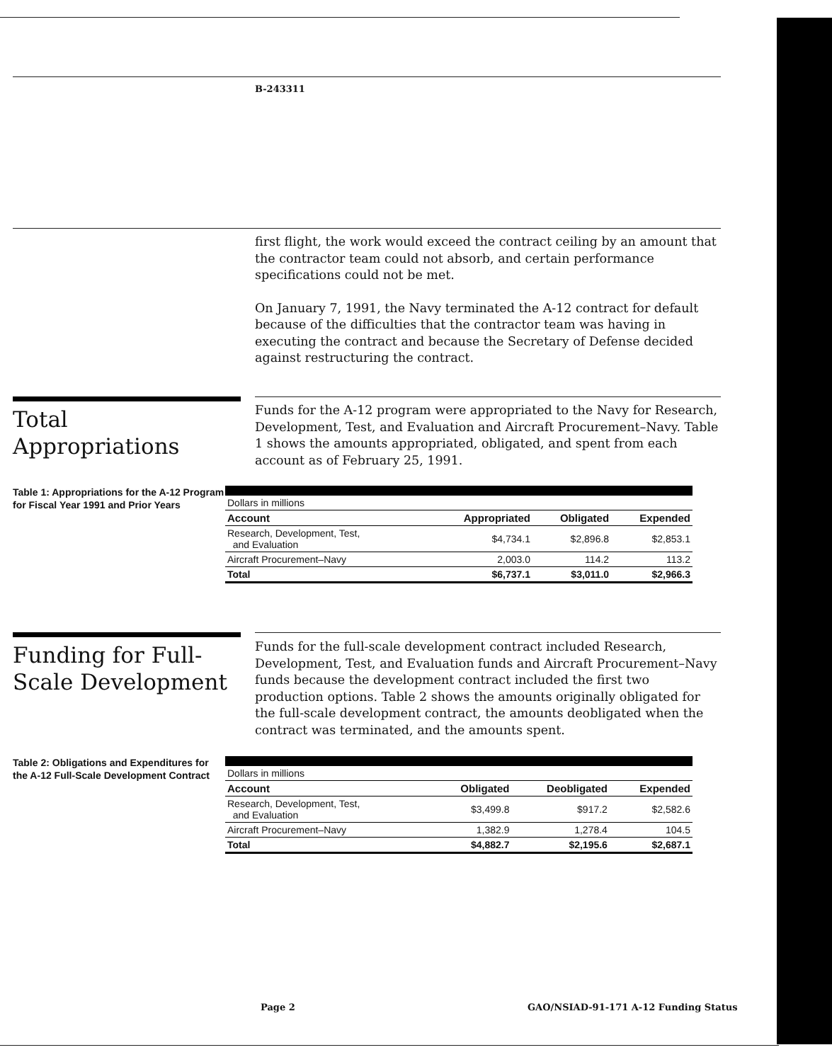B-243311
first flight, the work would exceed the contract ceiling by an amount that the contractor team could not absorb, and certain performance specifications could not be met.
On January 7, 1991, the Navy terminated the A-12 contract for default because of the difficulties that the contractor team was having in executing the contract and because the Secretary of Defense decided against restructuring the contract.
Total Appropriations
Funds for the A-12 program were appropriated to the Navy for Research, Development, Test, and Evaluation and Aircraft Procurement–Navy. Table 1 shows the amounts appropriated, obligated, and spent from each account as of February 25, 1991.
Table 1: Appropriations for the A-12 Program for Fiscal Year 1991 and Prior Years
| Dollars in millions | | | |
| Account | Appropriated | Obligated | Expended |
| Research, Development, Test, and Evaluation | $4,734.1 | $2,896.8 | $2,853.1 |
| Aircraft Procurement–Navy | 2,003.0 | 114.2 | 113.2 |
| Total | $6,737.1 | $3,011.0 | $2,966.3 |
Funding for Full-Scale Development
Funds for the full-scale development contract included Research, Development, Test, and Evaluation funds and Aircraft Procurement–Navy funds because the development contract included the first two production options. Table 2 shows the amounts originally obligated for the full-scale development contract, the amounts deobligated when the contract was terminated, and the amounts spent.
Table 2: Obligations and Expenditures for the A-12 Full-Scale Development Contract
| Dollars in millions | | | |
| Account | Obligated | Deobligated | Expended |
| Research, Development, Test, and Evaluation | $3,499.8 | $917.2 | $2,582.6 |
| Aircraft Procurement–Navy | 1,382.9 | 1,278.4 | 104.5 |
| Total | $4,882.7 | $2,195.6 | $2,687.1 |
Page 2
GAO/NSIAD-91-171 A-12 Funding Status